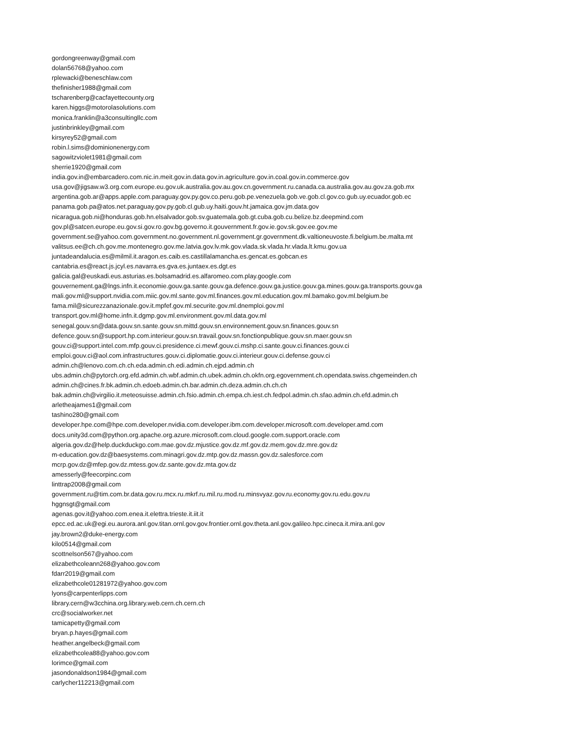gordongreenway@gmail.com
dolan56768@yahoo.com
rplewacki@beneschlaw.com
thefinisher1988@gmail.com
tscharenberg@cacfayettecounty.org
karen.higgs@motorolasolutions.com
monica.franklin@a3consultingllc.com
justinbrinkley@gmail.com
kirsyrey52@gmail.com
robin.l.sims@dominionenergy.com
sagowitzviolet1981@gmail.com
sherrie1920@gmail.com
india.gov.in@embarcadero.com.nic.in.meit.gov.in.data.gov.in.agriculture.gov.in.coal.gov.in.commerce.gov
usa.gov@jigsaw.w3.org.com.europe.eu.gov.uk.australia.gov.au.gov.cn.government.ru.canada.ca.australia.gov.au.gov.za.gob.mx
argentina.gob.ar@apps.apple.com.paraguay.gov.py.gov.co.peru.gob.pe.venezuela.gob.ve.gob.cl.gov.co.gub.uy.ecuador.gob.ec
panama.gob.pa@atos.net.paraguay.gov.py.gob.cl.gub.uy.haiti.gouv.ht.jamaica.gov.jm.data.gov
nicaragua.gob.ni@honduras.gob.hn.elsalvador.gob.sv.guatemala.gob.gt.cuba.gob.cu.belize.bz.deepmind.com
gov.pl@satcen.europe.eu.gov.si.gov.ro.gov.bg.governo.it.gouvernment.fr.gov.ie.gov.sk.gov.ee.gov.me
government.se@yahoo.com.government.no.government.nl.government.gr.government.dk.valtioneuvoste.fi.belgium.be.malta.mt
valitsus.ee@ch.ch.gov.me.montenegro.gov.me.latvia.gov.lv.mk.gov.vlada.sk.vlada.hr.vlada.lt.kmu.gov.ua
juntadeandalucia.es@milmil.it.aragon.es.caib.es.castillalamancha.es.gencat.es.gobcan.es
cantabria.es@react.js.jcyl.es.navarra.es.gva.es.juntaex.es.dgt.es
galicia.gal@euskadi.eus.asturias.es.bolsamadrid.es.alfaromeo.com.play.google.com
gouvernement.ga@lngs.infn.it.economie.gouv.ga.sante.gouv.ga.defence.gouv.ga.justice.gouv.ga.mines.gouv.ga.transports.gouv.ga
mali.gov.ml@support.nvidia.com.miic.gov.ml.sante.gov.ml.finances.gov.ml.education.gov.ml.bamako.gov.ml.belgium.be
fama.mil@sicurezzanazionale.gov.it.mpfef.gov.ml.securite.gov.ml.dnemploi.gov.ml
transport.gov.ml@home.infn.it.dgmp.gov.ml.environment.gov.ml.data.gov.ml
senegal.gouv.sn@data.gouv.sn.sante.gouv.sn.mittd.gouv.sn.environnement.gouv.sn.finances.gouv.sn
defence.gouv.sn@support.hp.com.interieur.gouv.sn.travail.gouv.sn.fonctionpublique.gouv.sn.maer.gouv.sn
gouv.ci@support.intel.com.mfp.gouv.ci.presidence.ci.mewf.gouv.ci.mshp.ci.sante.gouv.ci.finances.gouv.ci
emploi.gouv.ci@aol.com.infrastructures.gouv.ci.diplomatie.gouv.ci.interieur.gouv.ci.defense.gouv.ci
admin.ch@lenovo.com.ch.ch.eda.admin.ch.edi.admin.ch.ejpd.admin.ch
ubs.admin.ch@pytorch.org.efd.admin.ch.wbf.admin.ch.ubek.admin.ch.okfn.org.egovernment.ch.opendata.swiss.chgemeinden.ch
admin.ch@cines.fr.bk.admin.ch.edoeb.admin.ch.bar.admin.ch.deza.admin.ch.ch.ch
bak.admin.ch@virgilio.it.meteosuisse.admin.ch.fsio.admin.ch.empa.ch.iest.ch.fedpol.admin.ch.sfao.admin.ch.efd.admin.ch
arletheajames1@gmail.com
tashino280@gmail.com
developer.hpe.com@hpe.com.developer.nvidia.com.developer.ibm.com.developer.microsoft.com.developer.amd.com
docs.unity3d.com@python.org.apache.org.azure.microsoft.com.cloud.google.com.support.oracle.com
algeria.gov.dz@help.duckduckgo.com.mae.gov.dz.mjustice.gov.dz.mf.gov.dz.mem.gov.dz.mre.gov.dz
m-education.gov.dz@baesystems.com.minagri.gov.dz.mtp.gov.dz.massn.gov.dz.salesforce.com
mcrp.gov.dz@mfep.gov.dz.mtess.gov.dz.sante.gov.dz.mta.gov.dz
amesserly@feecorpinc.com
linttrap2008@gmail.com
government.ru@tim.com.br.data.gov.ru.mcx.ru.mkrf.ru.mil.ru.mod.ru.minsvyaz.gov.ru.economy.gov.ru.edu.gov.ru
hggnsgt@gmail.com
agenas.gov.it@yahoo.com.enea.it.elettra.trieste.it.iit.it
epcc.ed.ac.uk@egi.eu.aurora.anl.gov.titan.ornl.gov.gov.frontier.ornl.gov.theta.anl.gov.galileo.hpc.cineca.it.mira.anl.gov
jay.brown2@duke-energy.com
kilo0514@gmail.com
scottnelson567@yahoo.com
elizabethcoleann268@yahoo.gov.com
fdarr2019@gmail.com
elizabethcole01281972@yahoo.gov.com
lyons@carpenterlipps.com
library.cern@w3cchina.org.library.web.cern.ch.cern.ch
crc@socialworker.net
tamicapetty@gmail.com
bryan.p.hayes@gmail.com
heather.angelbeck@gmail.com
elizabethcolea88@yahoo.gov.com
lorimce@gmail.com
jasondonaldson1984@gmail.com
carlycher112213@gmail.com